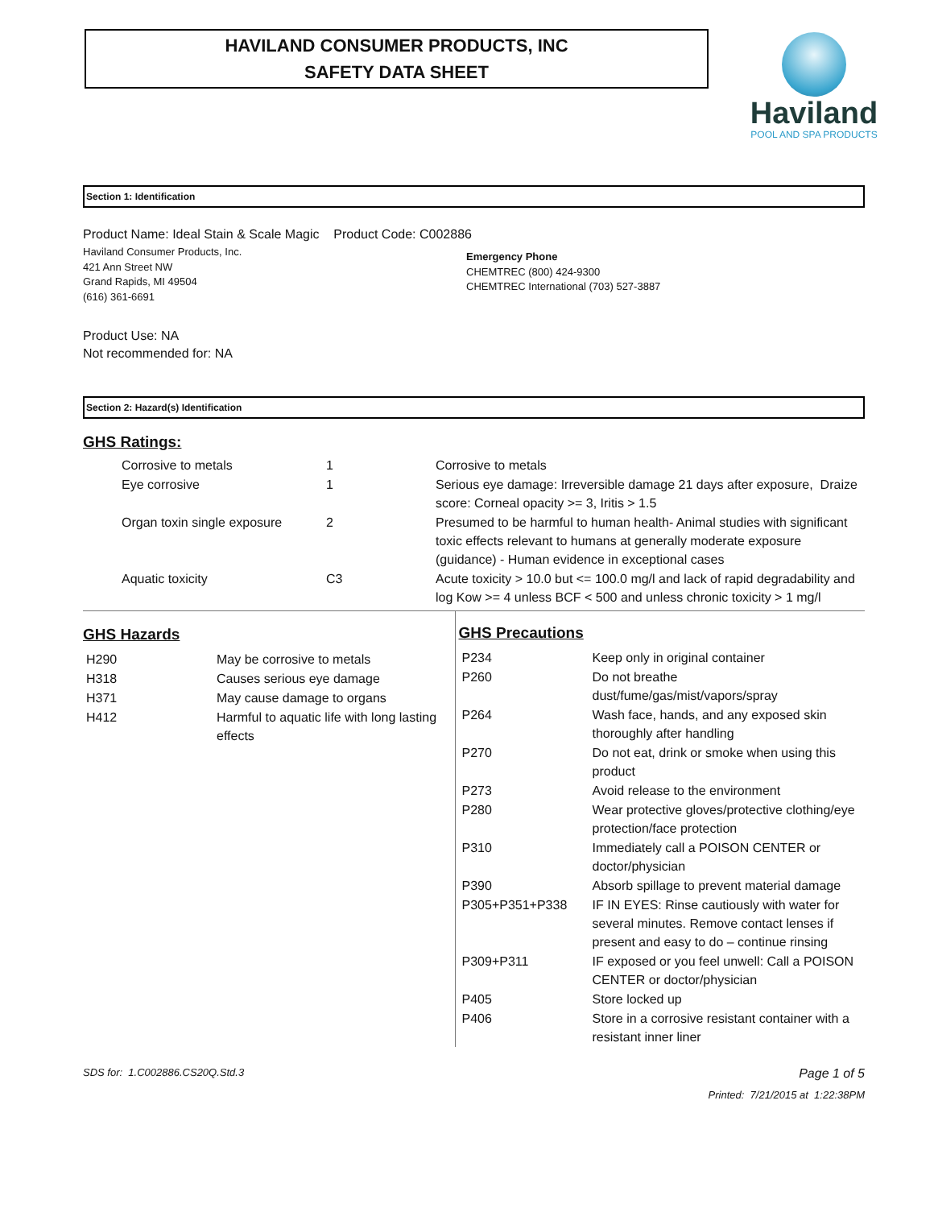Haviland
POOL AND SPA PRODUCTS
HAVILAND CONSUMER PRODUCTS, INC
SAFETY DATA SHEET
Section 1: Identification
Product Name: Ideal Stain & Scale Magic Product Code: C002886
Haviland Consumer Products, Inc.
421 Ann Street NW
Grand Rapids, MI 49504
(616) 361-6691
Emergency Phone
CHEMTREC (800) 424-9300
CHEMTREC International (703) 527-3887
Product Use: NA
Not recommended for: NA
Section 2: Hazard(s) Identification
GHS Ratings:
| Corrosive to metals | 1 | Corrosive to metals |
| Eye corrosive | 1 | Serious eye damage: Irreversible damage 21 days after exposure, Draize score: Corneal opacity >= 3, Iritis > 1.5 |
| Organ toxin single exposure | 2 | Presumed to be harmful to human health- Animal studies with significant toxic effects relevant to humans at generally moderate exposure (guidance) - Human evidence in exceptional cases |
| Aquatic toxicity | C3 | Acute toxicity > 10.0 but <= 100.0 mg/l and lack of rapid degradability and log Kow >= 4 unless BCF < 500 and unless chronic toxicity > 1 mg/l |
GHS Hazards
| H290 | May be corrosive to metals |
| H318 | Causes serious eye damage |
| H371 | May cause damage to organs |
| H412 | Harmful to aquatic life with long lasting effects |
GHS Precautions
| P234 | Keep only in original container |
| P260 | Do not breathe dust/fume/gas/mist/vapors/spray |
| P264 | Wash face, hands, and any exposed skin thoroughly after handling |
| P270 | Do not eat, drink or smoke when using this product |
| P273 | Avoid release to the environment |
| P280 | Wear protective gloves/protective clothing/eye protection/face protection |
| P310 | Immediately call a POISON CENTER or doctor/physician |
| P390 | Absorb spillage to prevent material damage |
| P305+P351+P338 | IF IN EYES: Rinse cautiously with water for several minutes. Remove contact lenses if present and easy to do – continue rinsing |
| P309+P311 | IF exposed or you feel unwell: Call a POISON CENTER or doctor/physician |
| P405 | Store locked up |
| P406 | Store in a corrosive resistant container with a resistant inner liner |
SDS for: 1.C002886.CS20Q.Std.3 Page 1 of 5
Printed: 7/21/2015 at 1:22:38PM